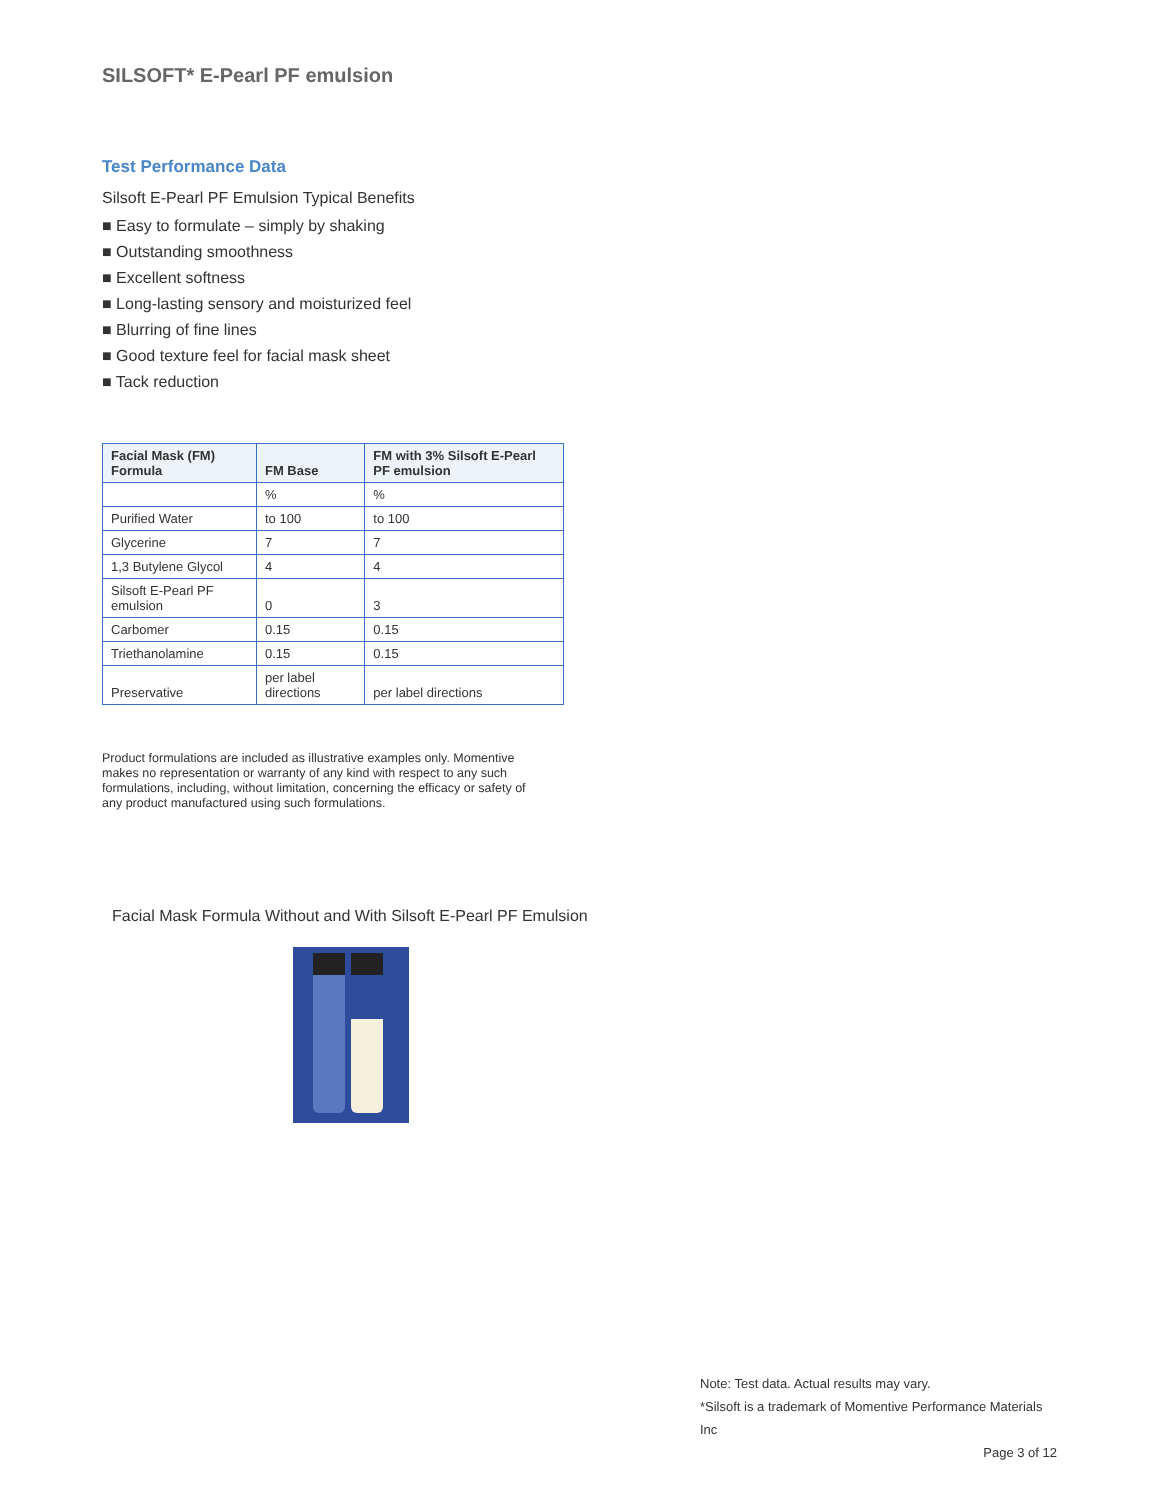SILSOFT* E-Pearl PF emulsion
Test Performance Data
Silsoft E-Pearl PF Emulsion Typical Benefits
■ Easy to formulate – simply by shaking
■ Outstanding smoothness
■ Excellent softness
■ Long-lasting sensory and moisturized feel
■ Blurring of fine lines
■ Good texture feel for facial mask sheet
■ Tack reduction
| Facial Mask (FM) Formula | FM Base | FM with 3% Silsoft E-Pearl PF emulsion |
| --- | --- | --- |
| | % | % |
| Purified Water | to 100 | to 100 |
| Glycerine | 7 | 7 |
| 1,3 Butylene Glycol | 4 | 4 |
| Silsoft E-Pearl PF emulsion | 0 | 3 |
| Carbomer | 0.15 | 0.15 |
| Triethanolamine | 0.15 | 0.15 |
| Preservative | per label directions | per label directions |
Product formulations are included as illustrative examples only. Momentive makes no representation or warranty of any kind with respect to any such formulations, including, without limitation, concerning the efficacy or safety of any product manufactured using such formulations.
Facial Mask Formula Without and With Silsoft E-Pearl PF Emulsion
Note: Test data. Actual results may vary.
*Silsoft is a trademark of Momentive Performance Materials Inc
Page 3 of 12